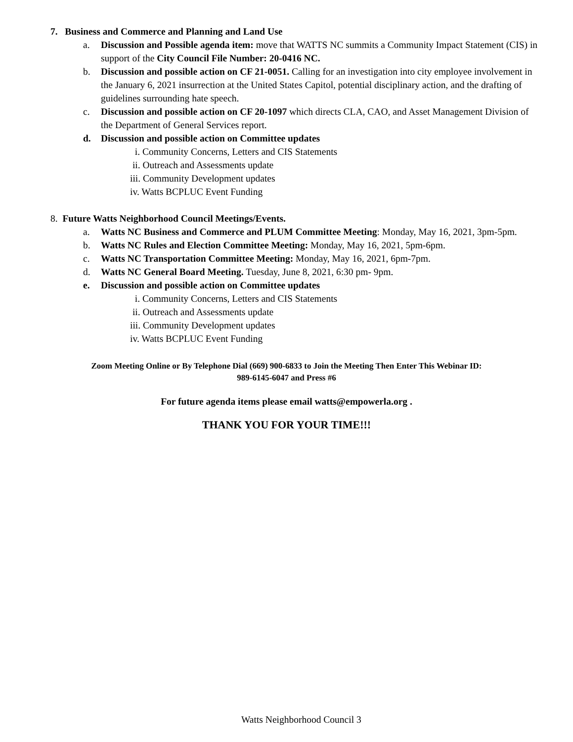7. Business and Commerce and Planning and Land Use
a. Discussion and Possible agenda item: move that WATTS NC summits a Community Impact Statement (CIS) in support of the City Council File Number: 20-0416 NC.
b. Discussion and possible action on CF 21-0051. Calling for an investigation into city employee involvement in the January 6, 2021 insurrection at the United States Capitol, potential disciplinary action, and the drafting of guidelines surrounding hate speech.
c. Discussion and possible action on CF 20-1097 which directs CLA, CAO, and Asset Management Division of the Department of General Services report.
d. Discussion and possible action on Committee updates
i. Community Concerns, Letters and CIS Statements
ii. Outreach and Assessments update
iii. Community Development updates
iv. Watts BCPLUC Event Funding
8. Future Watts Neighborhood Council Meetings/Events.
a. Watts NC Business and Commerce and PLUM Committee Meeting: Monday, May 16, 2021, 3pm-5pm.
b. Watts NC Rules and Election Committee Meeting: Monday, May 16, 2021, 5pm-6pm.
c. Watts NC Transportation Committee Meeting: Monday, May 16, 2021, 6pm-7pm.
d. Watts NC General Board Meeting. Tuesday, June 8, 2021, 6:30 pm- 9pm.
e. Discussion and possible action on Committee updates
i. Community Concerns, Letters and CIS Statements
ii. Outreach and Assessments update
iii. Community Development updates
iv. Watts BCPLUC Event Funding
Zoom Meeting Online or By Telephone Dial (669) 900-6833 to Join the Meeting Then Enter This Webinar ID:
989-6145-6047 and Press #6
For future agenda items please email watts@empowerla.org .
THANK YOU FOR YOUR TIME!!!
Watts Neighborhood Council 3